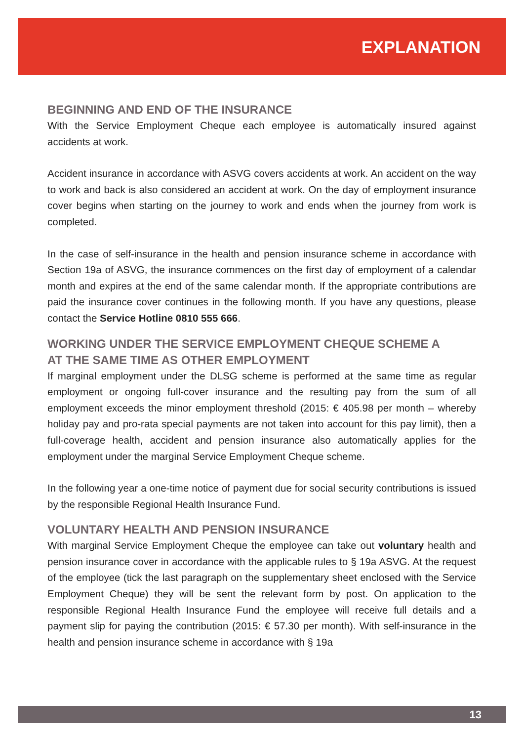EXPLANATION
BEGINNING AND END OF THE INSURANCE
With the Service Employment Cheque each employee is automatically insured against accidents at work.
Accident insurance in accordance with ASVG covers accidents at work. An accident on the way to work and back is also considered an accident at work. On the day of employment insurance cover begins when starting on the journey to work and ends when the journey from work is completed.
In the case of self-insurance in the health and pension insurance scheme in accordance with Section 19a of ASVG, the insurance commences on the first day of employment of a calendar month and expires at the end of the same calendar month. If the appropriate contributions are paid the insurance cover continues in the following month. If you have any questions, please contact the Service Hotline 0810 555 666.
WORKING UNDER THE SERVICE EMPLOYMENT CHEQUE SCHEME A
AT THE SAME TIME AS OTHER EMPLOYMENT
If marginal employment under the DLSG scheme is performed at the same time as regular employment or ongoing full-cover insurance and the resulting pay from the sum of all employment exceeds the minor employment threshold (2015: € 405.98 per month – whereby holiday pay and pro-rata special payments are not taken into account for this pay limit), then a full-coverage health, accident and pension insurance also automatically applies for the employment under the marginal Service Employment Cheque scheme.
In the following year a one-time notice of payment due for social security contributions is issued by the responsible Regional Health Insurance Fund.
VOLUNTARY HEALTH AND PENSION INSURANCE
With marginal Service Employment Cheque the employee can take out voluntary health and pension insurance cover in accordance with the applicable rules to § 19a ASVG. At the request of the employee (tick the last paragraph on the supplementary sheet enclosed with the Service Employment Cheque) they will be sent the relevant form by post. On application to the responsible Regional Health Insurance Fund the employee will receive full details and a payment slip for paying the contribution (2015: € 57.30 per month). With self-insurance in the health and pension insurance scheme in accordance with § 19a
13